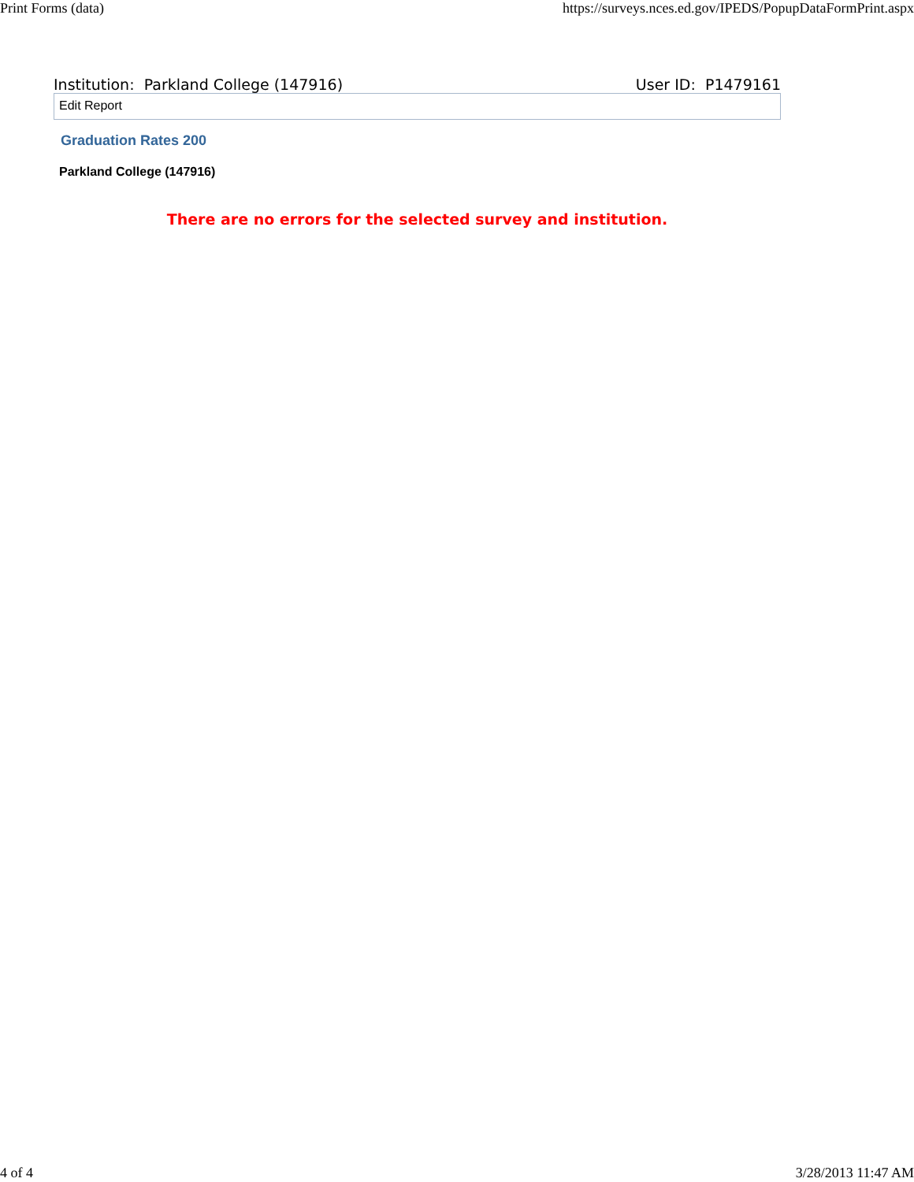Print Forms (data) https://surveys.nces.ed.gov/IPEDS/PopupDataFormPrint.aspx
Institution: Parkland College (147916) User ID: P1479161
Edit Report
Graduation Rates 200
Parkland College (147916)
There are no errors for the selected survey and institution.
4 of 4 3/28/2013 11:47 AM